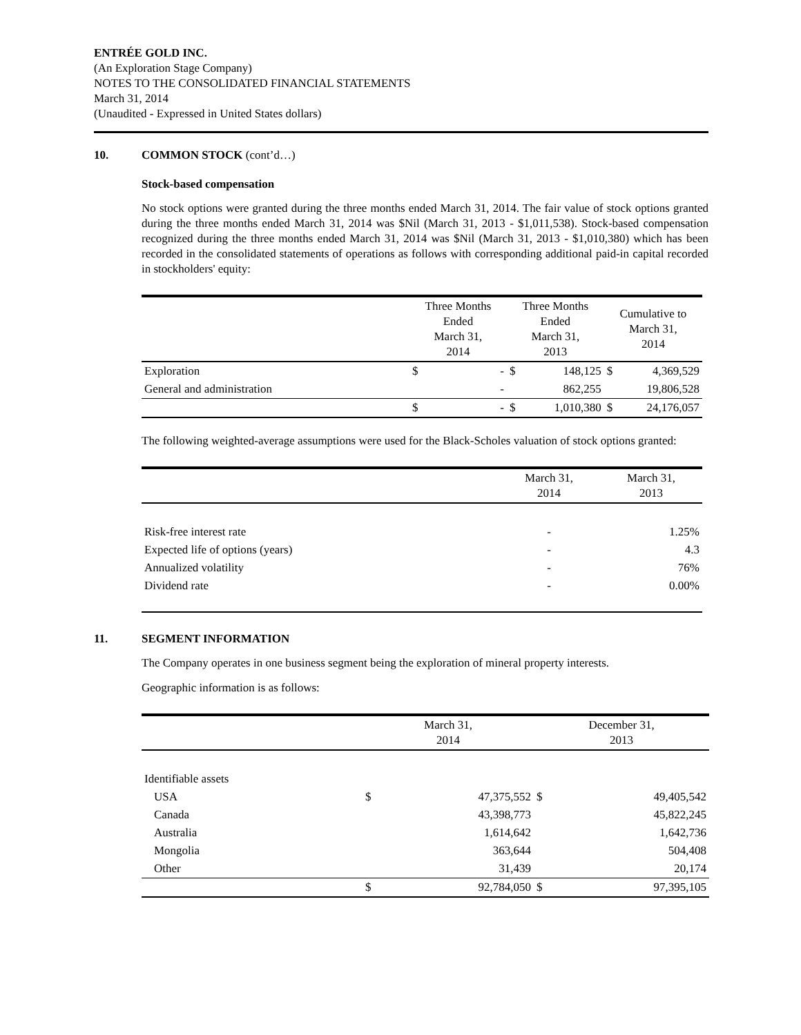ENTRÉE GOLD INC.
(An Exploration Stage Company)
NOTES TO THE CONSOLIDATED FINANCIAL STATEMENTS
March 31, 2014
(Unaudited - Expressed in United States dollars)
10. COMMON STOCK (cont’d…)
Stock-based compensation
No stock options were granted during the three months ended March 31, 2014. The fair value of stock options granted during the three months ended March 31, 2014 was $Nil (March 31, 2013 - $1,011,538). Stock-based compensation recognized during the three months ended March 31, 2014 was $Nil (March 31, 2013 - $1,010,380) which has been recorded in the consolidated statements of operations as follows with corresponding additional paid-in capital recorded in stockholders' equity:
| | Three Months Ended March 31, 2014 | | Three Months Ended March 31, 2013 | | Cumulative to March 31, 2014 | |
| --- | --- | --- | --- | --- | --- | --- |
| Exploration | $ | - | $ | 148,125 | $ | 4,369,529 |
| General and administration | | - | | 862,255 | | 19,806,528 |
| | $ | - | $ | 1,010,380 | $ | 24,176,057 |
The following weighted-average assumptions were used for the Black-Scholes valuation of stock options granted:
| | March 31, 2014 | March 31, 2013 |
| --- | --- | --- |
| Risk-free interest rate | - | 1.25% |
| Expected life of options (years) | - | 4.3 |
| Annualized volatility | - | 76% |
| Dividend rate | - | 0.00% |
11. SEGMENT INFORMATION
The Company operates in one business segment being the exploration of mineral property interests.
Geographic information is as follows:
| | March 31, 2014 | | December 31, 2013 | |
| --- | --- | --- | --- | --- |
| Identifiable assets | | | | |
| USA | $ | 47,375,552 | $ | 49,405,542 |
| Canada | | 43,398,773 | | 45,822,245 |
| Australia | | 1,614,642 | | 1,642,736 |
| Mongolia | | 363,644 | | 504,408 |
| Other | | 31,439 | | 20,174 |
| | $ | 92,784,050 | $ | 97,395,105 |